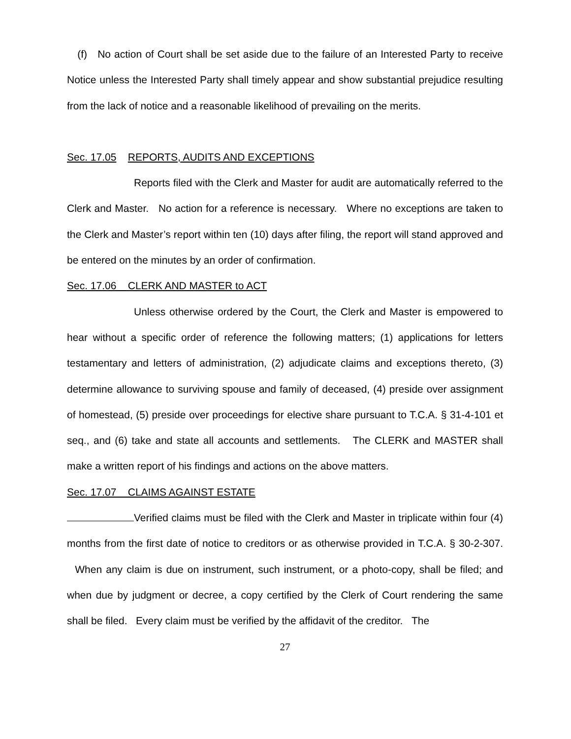(f) No action of Court shall be set aside due to the failure of an Interested Party to receive Notice unless the Interested Party shall timely appear and show substantial prejudice resulting from the lack of notice and a reasonable likelihood of prevailing on the merits.
Sec. 17.05 REPORTS, AUDITS AND EXCEPTIONS
Reports filed with the Clerk and Master for audit are automatically referred to the Clerk and Master. No action for a reference is necessary. Where no exceptions are taken to the Clerk and Master’s report within ten (10) days after filing, the report will stand approved and be entered on the minutes by an order of confirmation.
Sec. 17.06 CLERK AND MASTER to ACT
Unless otherwise ordered by the Court, the Clerk and Master is empowered to hear without a specific order of reference the following matters; (1) applications for letters testamentary and letters of administration, (2) adjudicate claims and exceptions thereto, (3) determine allowance to surviving spouse and family of deceased, (4) preside over assignment of homestead, (5) preside over proceedings for elective share pursuant to T.C.A. § 31-4-101 et seq., and (6) take and state all accounts and settlements. The CLERK and MASTER shall make a written report of his findings and actions on the above matters.
Sec. 17.07 CLAIMS AGAINST ESTATE
Verified claims must be filed with the Clerk and Master in triplicate within four (4) months from the first date of notice to creditors or as otherwise provided in T.C.A. § 30-2-307. When any claim is due on instrument, such instrument, or a photo-copy, shall be filed; and when due by judgment or decree, a copy certified by the Clerk of Court rendering the same shall be filed. Every claim must be verified by the affidavit of the creditor. The
27